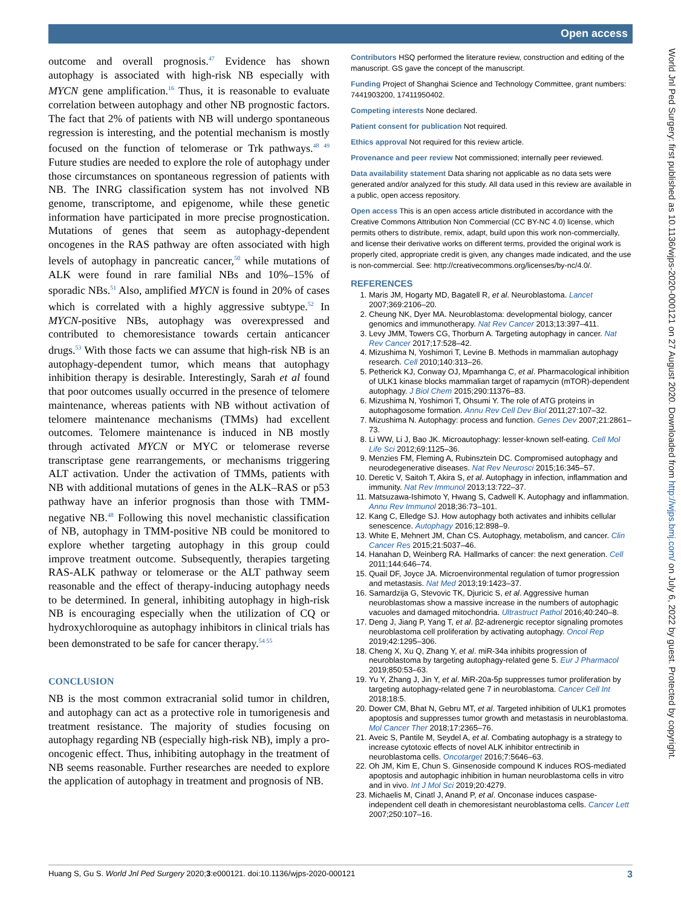Open access
World Jnl Ped Surgery: first published as 10.1136/wjps-2020-000121 on 27 August 2020. Downloaded from http://wjps.bmj.com/ on July 6, 2022 by guest. Protected by copyright.
outcome and overall prognosis.<sup>47</sup> Evidence has shown autophagy is associated with high-risk NB especially with MYCN gene amplification.<sup>16</sup> Thus, it is reasonable to evaluate correlation between autophagy and other NB prognostic factors. The fact that 2% of patients with NB will undergo spontaneous regression is interesting, and the potential mechanism is mostly focused on the function of telomerase or Trk pathways.<sup>48 49</sup> Future studies are needed to explore the role of autophagy under those circumstances on spontaneous regression of patients with NB. The INRG classification system has not involved NB genome, transcriptome, and epigenome, while these genetic information have participated in more precise prognostication. Mutations of genes that seem as autophagy-dependent oncogenes in the RAS pathway are often associated with high levels of autophagy in pancreatic cancer,<sup>50</sup> while mutations of ALK were found in rare familial NBs and 10%–15% of sporadic NBs.<sup>51</sup> Also, amplified MYCN is found in 20% of cases which is correlated with a highly aggressive subtype.<sup>52</sup> In MYCN-positive NBs, autophagy was overexpressed and contributed to chemoresistance towards certain anticancer drugs.<sup>53</sup> With those facts we can assume that high-risk NB is an autophagy-dependent tumor, which means that autophagy inhibition therapy is desirable. Interestingly, Sarah et al found that poor outcomes usually occurred in the presence of telomere maintenance, whereas patients with NB without activation of telomere maintenance mechanisms (TMMs) had excellent outcomes. Telomere maintenance is induced in NB mostly through activated MYCN or MYC or telomerase reverse transcriptase gene rearrangements, or mechanisms triggering ALT activation. Under the activation of TMMs, patients with NB with additional mutations of genes in the ALK–RAS or p53 pathway have an inferior prognosis than those with TMM-negative NB.<sup>48</sup> Following this novel mechanistic classification of NB, autophagy in TMM-positive NB could be monitored to explore whether targeting autophagy in this group could improve treatment outcome. Subsequently, therapies targeting RAS-ALK pathway or telomerase or the ALT pathway seem reasonable and the effect of therapy-inducing autophagy needs to be determined. In general, inhibiting autophagy in high-risk NB is encouraging especially when the utilization of CQ or hydroxychloroquine as autophagy inhibitors in clinical trials has been demonstrated to be safe for cancer therapy.<sup>54 55</sup>
CONCLUSION
NB is the most common extracranial solid tumor in children, and autophagy can act as a protective role in tumorigenesis and treatment resistance. The majority of studies focusing on autophagy regarding NB (especially high-risk NB), imply a pro-oncogenic effect. Thus, inhibiting autophagy in the treatment of NB seems reasonable. Further researches are needed to explore the application of autophagy in treatment and prognosis of NB.
Contributors HSQ performed the literature review, construction and editing of the manuscript. GS gave the concept of the manuscript.
Funding Project of Shanghai Science and Technology Committee, grant numbers: 7441903200, 17411950402.
Competing interests None declared.
Patient consent for publication Not required.
Ethics approval Not required for this review article.
Provenance and peer review Not commissioned; internally peer reviewed.
Data availability statement Data sharing not applicable as no data sets were generated and/or analyzed for this study. All data used in this review are available in a public, open access repository.
Open access This is an open access article distributed in accordance with the Creative Commons Attribution Non Commercial (CC BY-NC 4.0) license, which permits others to distribute, remix, adapt, build upon this work non-commercially, and license their derivative works on different terms, provided the original work is properly cited, appropriate credit is given, any changes made indicated, and the use is non-commercial. See: http://creativecommons.org/licenses/by-nc/4.0/.
REFERENCES
1. Maris JM, Hogarty MD, Bagatell R, et al. Neuroblastoma. Lancet 2007;369:2106–20.
2. Cheung NK, Dyer MA. Neuroblastoma: developmental biology, cancer genomics and immunotherapy. Nat Rev Cancer 2013;13:397–411.
3. Levy JMM, Towers CG, Thorburn A. Targeting autophagy in cancer. Nat Rev Cancer 2017;17:528–42.
4. Mizushima N, Yoshimori T, Levine B. Methods in mammalian autophagy research. Cell 2010;140:313–26.
5. Petherick KJ, Conway OJ, Mpamhanga C, et al. Pharmacological inhibition of ULK1 kinase blocks mammalian target of rapamycin (mTOR)-dependent autophagy. J Biol Chem 2015;290:11376–83.
6. Mizushima N, Yoshimori T, Ohsumi Y. The role of ATG proteins in autophagosome formation. Annu Rev Cell Dev Biol 2011;27:107–32.
7. Mizushima N. Autophagy: process and function. Genes Dev 2007;21:2861–73.
8. Li WW, Li J, Bao JK. Microautophagy: lesser-known self-eating. Cell Mol Life Sci 2012;69:1125–36.
9. Menzies FM, Fleming A, Rubinsztein DC. Compromised autophagy and neurodegenerative diseases. Nat Rev Neurosci 2015;16:345–57.
10. Deretic V, Saitoh T, Akira S, et al. Autophagy in infection, inflammation and immunity. Nat Rev Immunol 2013;13:722–37.
11. Matsuzawa-Ishimoto Y, Hwang S, Cadwell K. Autophagy and inflammation. Annu Rev Immunol 2018;36:73–101.
12. Kang C, Elledge SJ. How autophagy both activates and inhibits cellular senescence. Autophagy 2016;12:898–9.
13. White E, Mehnert JM, Chan CS. Autophagy, metabolism, and cancer. Clin Cancer Res 2015;21:5037–46.
14. Hanahan D, Weinberg RA. Hallmarks of cancer: the next generation. Cell 2011;144:646–74.
15. Quail DF, Joyce JA. Microenvironmental regulation of tumor progression and metastasis. Nat Med 2013;19:1423–37.
16. Samardzija G, Stevovic TK, Djuricic S, et al. Aggressive human neuroblastomas show a massive increase in the numbers of autophagic vacuoles and damaged mitochondria. Ultrastruct Pathol 2016;40:240–8.
17. Deng J, Jiang P, Yang T, et al. β2-adrenergic receptor signaling promotes neuroblastoma cell proliferation by activating autophagy. Oncol Rep 2019;42:1295–306.
18. Cheng X, Xu Q, Zhang Y, et al. miR-34a inhibits progression of neuroblastoma by targeting autophagy-related gene 5. Eur J Pharmacol 2019;850:53–63.
19. Yu Y, Zhang J, Jin Y, et al. MiR-20a-5p suppresses tumor proliferation by targeting autophagy-related gene 7 in neuroblastoma. Cancer Cell Int 2018;18:5.
20. Dower CM, Bhat N, Gebru MT, et al. Targeted inhibition of ULK1 promotes apoptosis and suppresses tumor growth and metastasis in neuroblastoma. Mol Cancer Ther 2018;17:2365–76.
21. Aveic S, Pantile M, Seydel A, et al. Combating autophagy is a strategy to increase cytotoxic effects of novel ALK inhibitor entrectinib in neuroblastoma cells. Oncotarget 2016;7:5646–63.
22. Oh JM, Kim E, Chun S. Ginsenoside compound K induces ROS-mediated apoptosis and autophagic inhibition in human neuroblastoma cells in vitro and in vivo. Int J Mol Sci 2019;20:4279.
23. Michaelis M, Cinatl J, Anand P, et al. Onconase induces caspase-independent cell death in chemoresistant neuroblastoma cells. Cancer Lett 2007;250:107–16.
Huang S, Gu S. World Jnl Ped Surgery 2020;3:e000121. doi:10.1136/wjps-2020-000121 3